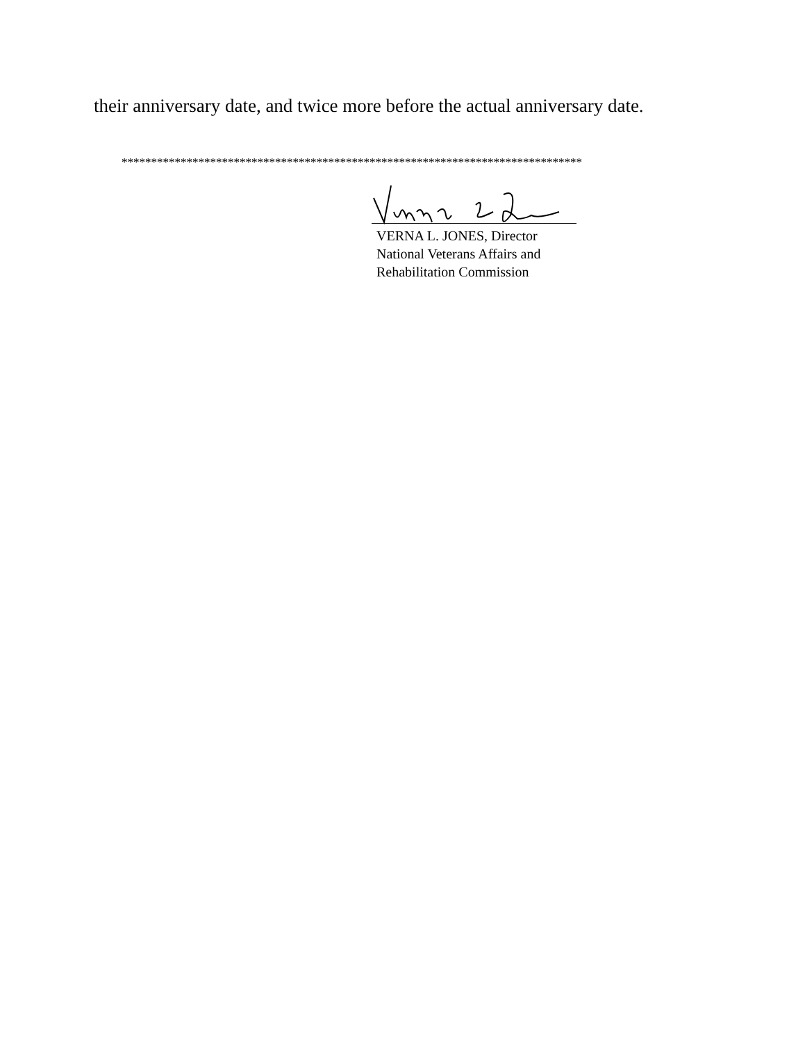their anniversary date, and twice more before the actual anniversary date.
******************************************************************************
VERNA L. JONES, Director
National Veterans Affairs and
Rehabilitation Commission